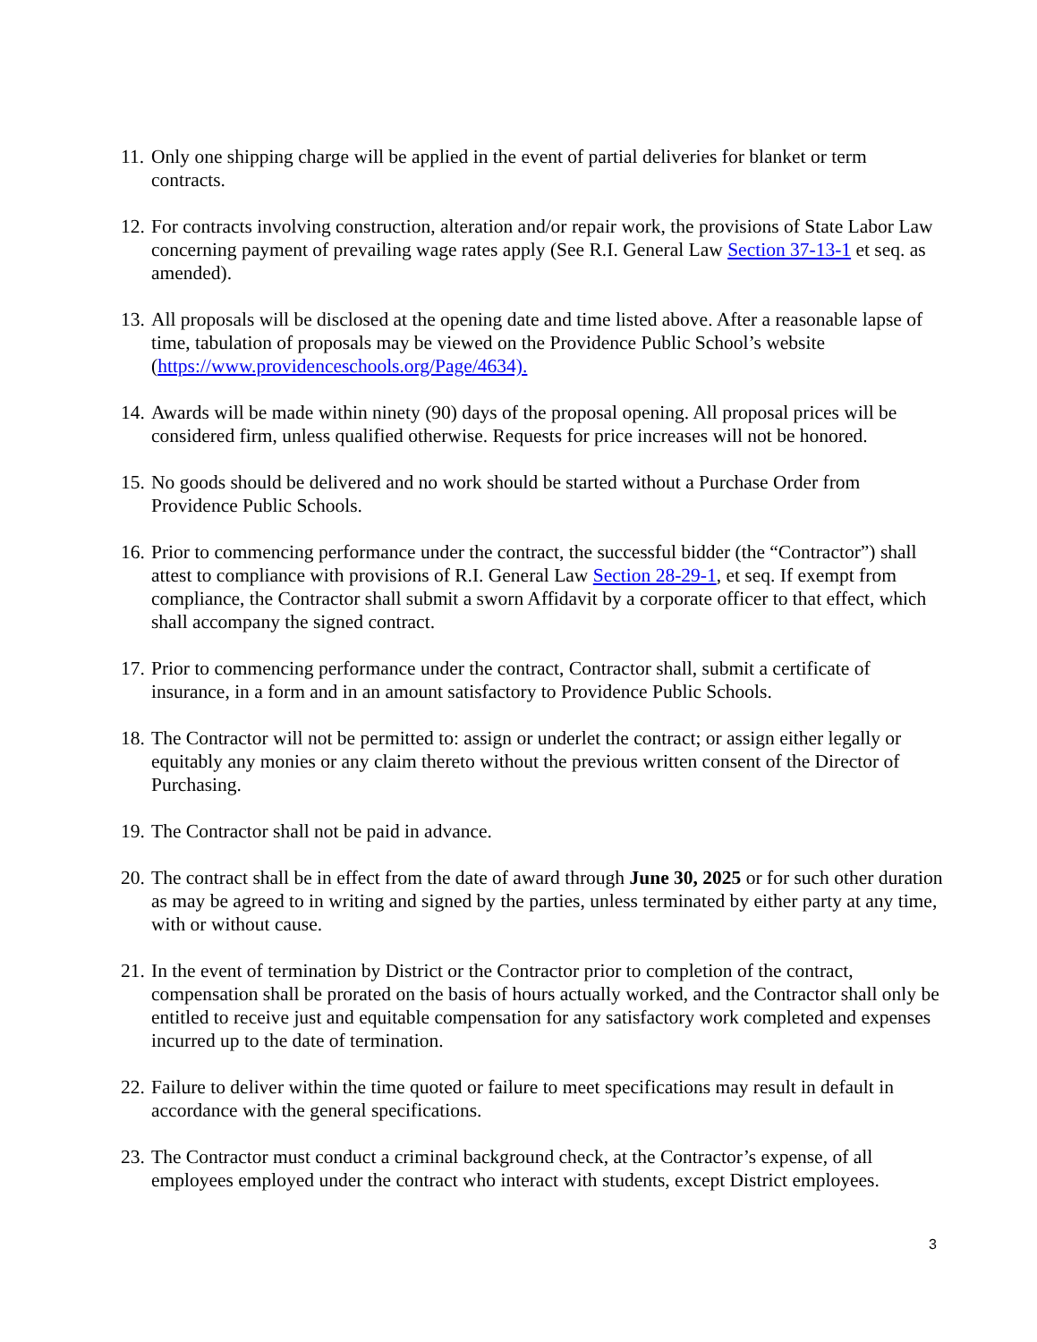11. Only one shipping charge will be applied in the event of partial deliveries for blanket or term contracts.
12. For contracts involving construction, alteration and/or repair work, the provisions of State Labor Law concerning payment of prevailing wage rates apply (See R.I. General Law Section 37-13-1 et seq. as amended).
13. All proposals will be disclosed at the opening date and time listed above. After a reasonable lapse of time, tabulation of proposals may be viewed on the Providence Public School’s website (https://www.providenceschools.org/Page/4634).
14. Awards will be made within ninety (90) days of the proposal opening. All proposal prices will be considered firm, unless qualified otherwise. Requests for price increases will not be honored.
15. No goods should be delivered and no work should be started without a Purchase Order from Providence Public Schools.
16. Prior to commencing performance under the contract, the successful bidder (the “Contractor”) shall attest to compliance with provisions of R.I. General Law Section 28-29-1, et seq. If exempt from compliance, the Contractor shall submit a sworn Affidavit by a corporate officer to that effect, which shall accompany the signed contract.
17. Prior to commencing performance under the contract, Contractor shall, submit a certificate of insurance, in a form and in an amount satisfactory to Providence Public Schools.
18. The Contractor will not be permitted to: assign or underlet the contract; or assign either legally or equitably any monies or any claim thereto without the previous written consent of the Director of Purchasing.
19. The Contractor shall not be paid in advance.
20. The contract shall be in effect from the date of award through June 30, 2025 or for such other duration as may be agreed to in writing and signed by the parties, unless terminated by either party at any time, with or without cause.
21. In the event of termination by District or the Contractor prior to completion of the contract, compensation shall be prorated on the basis of hours actually worked, and the Contractor shall only be entitled to receive just and equitable compensation for any satisfactory work completed and expenses incurred up to the date of termination.
22. Failure to deliver within the time quoted or failure to meet specifications may result in default in accordance with the general specifications.
23. The Contractor must conduct a criminal background check, at the Contractor’s expense, of all employees employed under the contract who interact with students, except District employees.
3